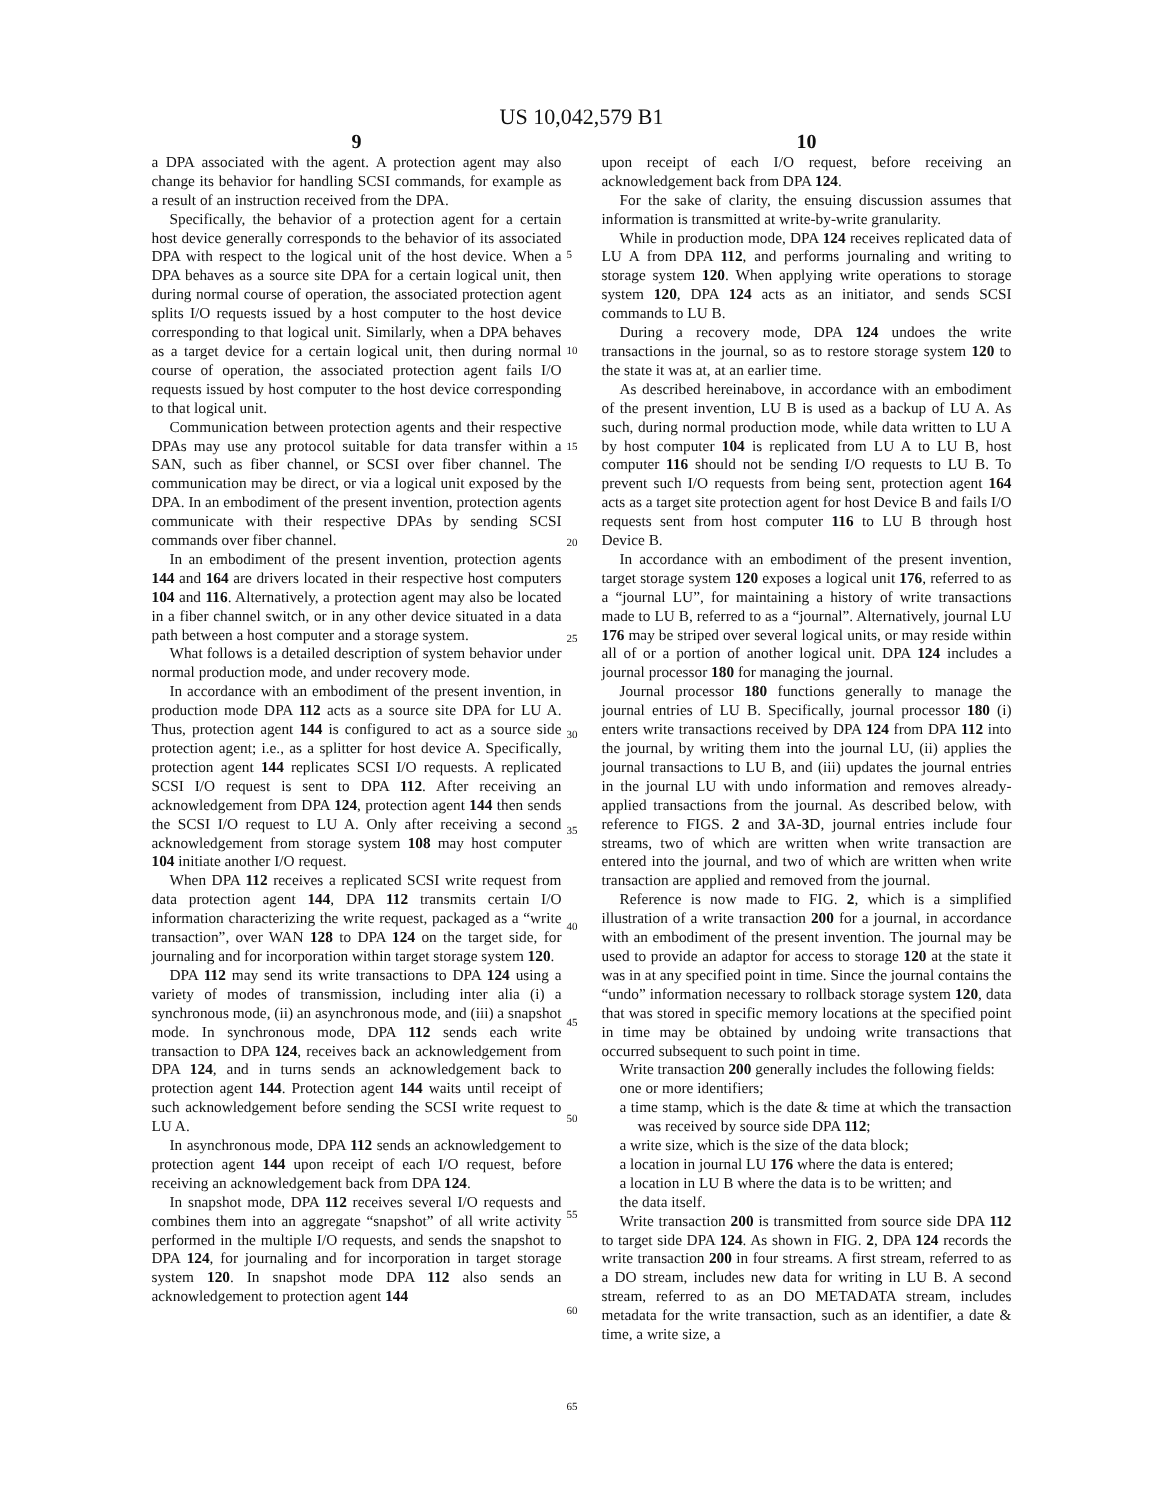US 10,042,579 B1
9
a DPA associated with the agent. A protection agent may also change its behavior for handling SCSI commands, for example as a result of an instruction received from the DPA.
Specifically, the behavior of a protection agent for a certain host device generally corresponds to the behavior of its associated DPA with respect to the logical unit of the host device. When a DPA behaves as a source site DPA for a certain logical unit, then during normal course of operation, the associated protection agent splits I/O requests issued by a host computer to the host device corresponding to that logical unit. Similarly, when a DPA behaves as a target device for a certain logical unit, then during normal course of operation, the associated protection agent fails I/O requests issued by host computer to the host device corresponding to that logical unit.
Communication between protection agents and their respective DPAs may use any protocol suitable for data transfer within a SAN, such as fiber channel, or SCSI over fiber channel. The communication may be direct, or via a logical unit exposed by the DPA. In an embodiment of the present invention, protection agents communicate with their respective DPAs by sending SCSI commands over fiber channel.
In an embodiment of the present invention, protection agents 144 and 164 are drivers located in their respective host computers 104 and 116. Alternatively, a protection agent may also be located in a fiber channel switch, or in any other device situated in a data path between a host computer and a storage system.
What follows is a detailed description of system behavior under normal production mode, and under recovery mode.
In accordance with an embodiment of the present invention, in production mode DPA 112 acts as a source site DPA for LU A. Thus, protection agent 144 is configured to act as a source side protection agent; i.e., as a splitter for host device A. Specifically, protection agent 144 replicates SCSI I/O requests. A replicated SCSI I/O request is sent to DPA 112. After receiving an acknowledgement from DPA 124, protection agent 144 then sends the SCSI I/O request to LU A. Only after receiving a second acknowledgement from storage system 108 may host computer 104 initiate another I/O request.
When DPA 112 receives a replicated SCSI write request from data protection agent 144, DPA 112 transmits certain I/O information characterizing the write request, packaged as a “write transaction”, over WAN 128 to DPA 124 on the target side, for journaling and for incorporation within target storage system 120.
DPA 112 may send its write transactions to DPA 124 using a variety of modes of transmission, including inter alia (i) a synchronous mode, (ii) an asynchronous mode, and (iii) a snapshot mode. In synchronous mode, DPA 112 sends each write transaction to DPA 124, receives back an acknowledgement from DPA 124, and in turns sends an acknowledgement back to protection agent 144. Protection agent 144 waits until receipt of such acknowledgement before sending the SCSI write request to LU A.
In asynchronous mode, DPA 112 sends an acknowledgement to protection agent 144 upon receipt of each I/O request, before receiving an acknowledgement back from DPA 124.
In snapshot mode, DPA 112 receives several I/O requests and combines them into an aggregate “snapshot” of all write activity performed in the multiple I/O requests, and sends the snapshot to DPA 124, for journaling and for incorporation in target storage system 120. In snapshot mode DPA 112 also sends an acknowledgement to protection agent 144
5
10
15
20
25
30
35
40
45
50
55
60
65
10
upon receipt of each I/O request, before receiving an acknowledgement back from DPA 124.
For the sake of clarity, the ensuing discussion assumes that information is transmitted at write-by-write granularity.
While in production mode, DPA 124 receives replicated data of LU A from DPA 112, and performs journaling and writing to storage system 120. When applying write operations to storage system 120, DPA 124 acts as an initiator, and sends SCSI commands to LU B.
During a recovery mode, DPA 124 undoes the write transactions in the journal, so as to restore storage system 120 to the state it was at, at an earlier time.
As described hereinabove, in accordance with an embodiment of the present invention, LU B is used as a backup of LU A. As such, during normal production mode, while data written to LU A by host computer 104 is replicated from LU A to LU B, host computer 116 should not be sending I/O requests to LU B. To prevent such I/O requests from being sent, protection agent 164 acts as a target site protection agent for host Device B and fails I/O requests sent from host computer 116 to LU B through host Device B.
In accordance with an embodiment of the present invention, target storage system 120 exposes a logical unit 176, referred to as a “journal LU”, for maintaining a history of write transactions made to LU B, referred to as a “journal”. Alternatively, journal LU 176 may be striped over several logical units, or may reside within all of or a portion of another logical unit. DPA 124 includes a journal processor 180 for managing the journal.
Journal processor 180 functions generally to manage the journal entries of LU B. Specifically, journal processor 180 (i) enters write transactions received by DPA 124 from DPA 112 into the journal, by writing them into the journal LU, (ii) applies the journal transactions to LU B, and (iii) updates the journal entries in the journal LU with undo information and removes already-applied transactions from the journal. As described below, with reference to FIGS. 2 and 3 A-3 D, journal entries include four streams, two of which are written when write transaction are entered into the journal, and two of which are written when write transaction are applied and removed from the journal.
Reference is now made to FIG. 2, which is a simplified illustration of a write transaction 200 for a journal, in accordance with an embodiment of the present invention. The journal may be used to provide an adaptor for access to storage 120 at the state it was in at any specified point in time. Since the journal contains the “undo” information necessary to rollback storage system 120, data that was stored in specific memory locations at the specified point in time may be obtained by undoing write transactions that occurred subsequent to such point in time.
Write transaction 200 generally includes the following fields:
one or more identifiers;
a time stamp, which is the date & time at which the transaction was received by source side DPA 112;
a write size, which is the size of the data block;
a location in journal LU 176 where the data is entered;
a location in LU B where the data is to be written; and
the data itself.
Write transaction 200 is transmitted from source side DPA 112 to target side DPA 124. As shown in FIG. 2, DPA 124 records the write transaction 200 in four streams. A first stream, referred to as a DO stream, includes new data for writing in LU B. A second stream, referred to as an DO METADATA stream, includes metadata for the write transaction, such as an identifier, a date & time, a write size, a